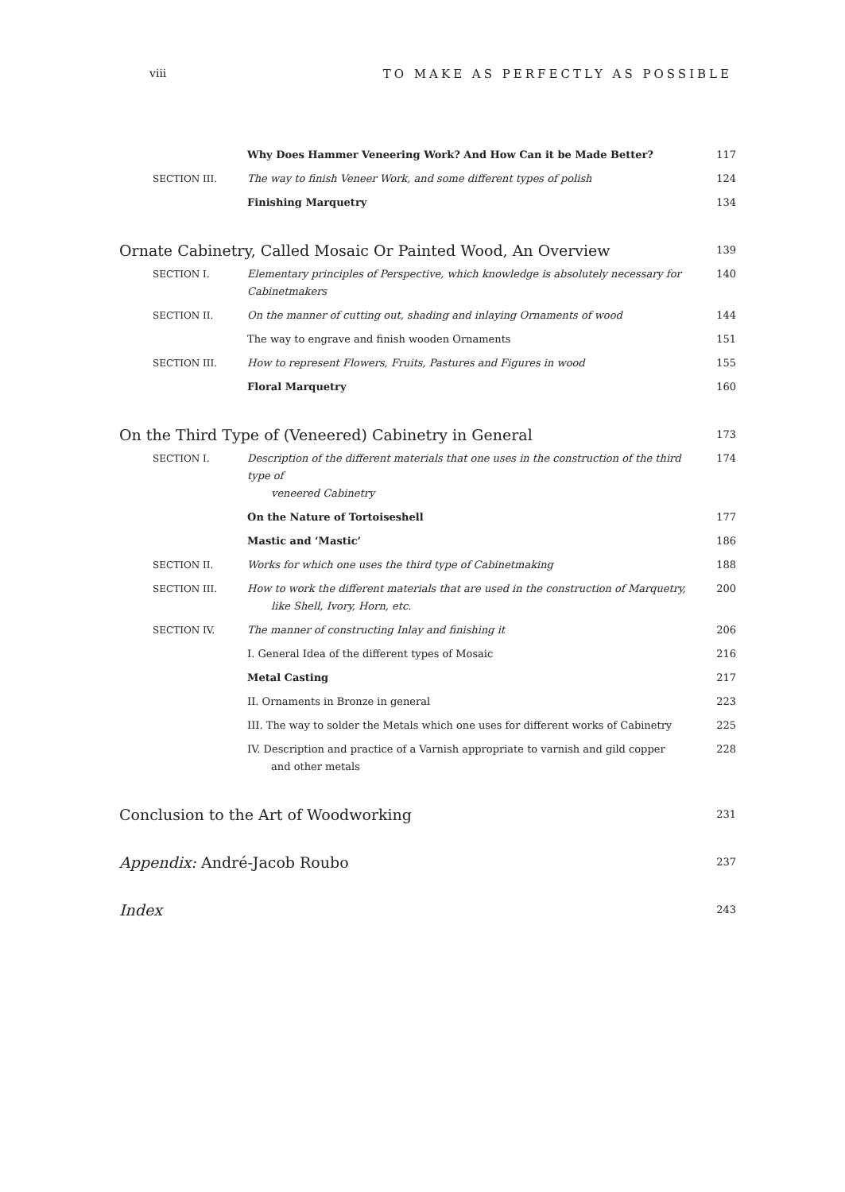viii TO MAKE AS PERFECTLY AS POSSIBLE
| | | Why Does Hammer Veneering Work? And How Can it be Made Better? | 117 |
| SECTION III. | | The way to finish Veneer Work, and some different types of polish | 124 |
| | | Finishing Marquetry | 134 |
| Ornate Cabinetry, Called Mosaic Or Painted Wood, An Overview | | | 139 |
| SECTION I. | | Elementary principles of Perspective, which knowledge is absolutely necessary for Cabinetmakers | 140 |
| SECTION II. | | On the manner of cutting out, shading and inlaying Ornaments of wood | 144 |
| | | The way to engrave and finish wooden Ornaments | 151 |
| SECTION III. | | How to represent Flowers, Fruits, Pastures and Figures in wood | 155 |
| | | Floral Marquetry | 160 |
| On the Third Type of (Veneered) Cabinetry in General | | | 173 |
| SECTION I. | | Description of the different materials that one uses in the construction of the third type of veneered Cabinetry | 174 |
| | | On the Nature of Tortoiseshell | 177 |
| | | Mastic and ‘Mastic’ | 186 |
| SECTION II. | | Works for which one uses the third type of Cabinetmaking | 188 |
| SECTION III. | | How to work the different materials that are used in the construction of Marquetry, like Shell, Ivory, Horn, etc. | 200 |
| SECTION IV. | | The manner of constructing Inlay and finishing it | 206 |
| | | I. General Idea of the different types of Mosaic | 216 |
| | | Metal Casting | 217 |
| | | II. Ornaments in Bronze in general | 223 |
| | | III. The way to solder the Metals which one uses for different works of Cabinetry | 225 |
| | | IV. Description and practice of a Varnish appropriate to varnish and gild copper and other metals | 228 |
| Conclusion to the Art of Woodworking | | | 231 |
| Appendix: André-Jacob Roubo | | | 237 |
| Index | | | 243 |